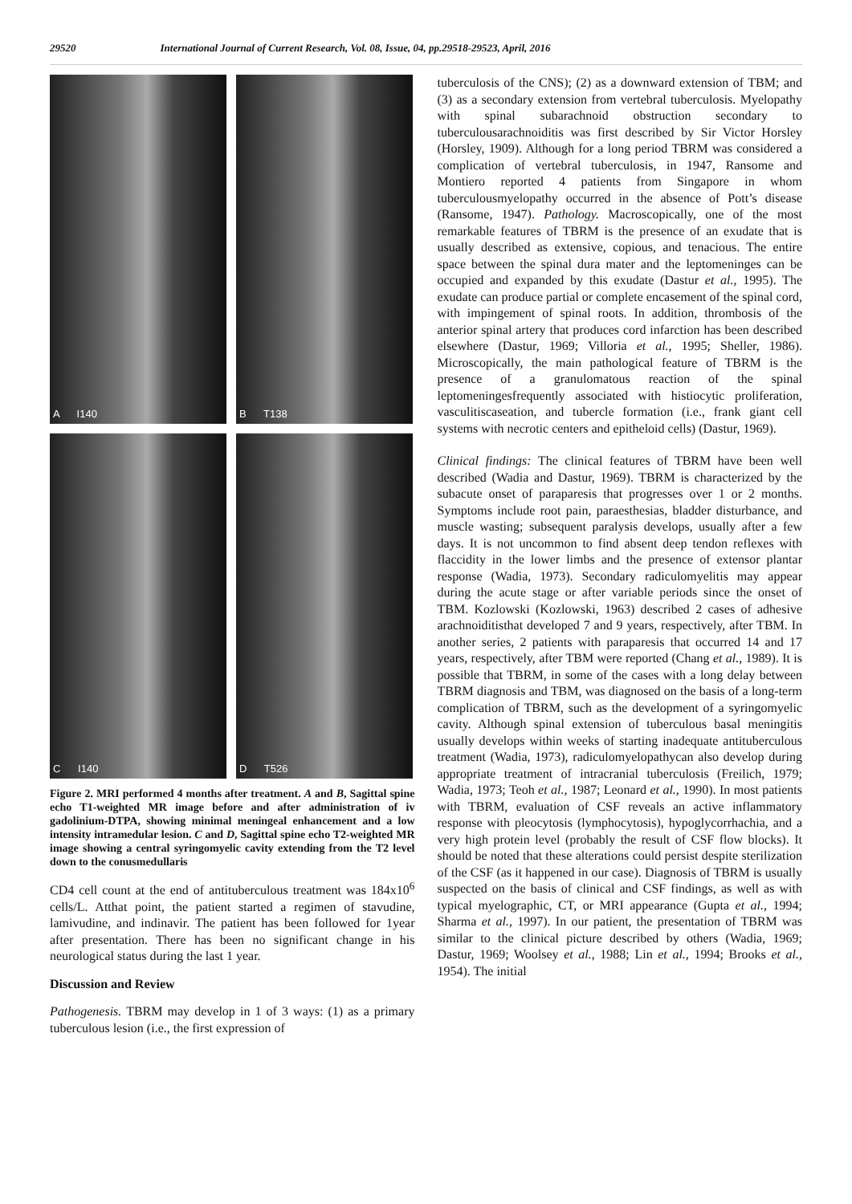29520 International Journal of Current Research, Vol. 08, Issue, 04, pp.29518-29523, April, 2016
A I140
B T138
C I140
D T526
Figure 2. MRI performed 4 months after treatment. A and B, Sagittal spine echo T1-weighted MR image before and after administration of iv gadolinium-DTPA, showing minimal meningeal enhancement and a low intensity intramedular lesion. C and D, Sagittal spine echo T2-weighted MR image showing a central syringomyelic cavity extending from the T2 level down to the conusmedullaris
CD4 cell count at the end of antituberculous treatment was 184x10<sup>6</sup> cells/L. Atthat point, the patient started a regimen of stavudine, lamivudine, and indinavir. The patient has been followed for 1year after presentation. There has been no significant change in his neurological status during the last 1 year.
Discussion and Review
Pathogenesis. TBRM may develop in 1 of 3 ways: (1) as a primary tuberculous lesion (i.e., the first expression of
tuberculosis of the CNS); (2) as a downward extension of TBM; and (3) as a secondary extension from vertebral tuberculosis. Myelopathy with spinal subarachnoid obstruction secondary to tuberculousarachnoiditis was first described by Sir Victor Horsley (Horsley, 1909). Although for a long period TBRM was considered a complication of vertebral tuberculosis, in 1947, Ransome and Montiero reported 4 patients from Singapore in whom tuberculousmyelopathy occurred in the absence of Pott’s disease (Ransome, 1947). Pathology. Macroscopically, one of the most remarkable features of TBRM is the presence of an exudate that is usually described as extensive, copious, and tenacious. The entire space between the spinal dura mater and the leptomeninges can be occupied and expanded by this exudate (Dastur et al., 1995). The exudate can produce partial or complete encasement of the spinal cord, with impingement of spinal roots. In addition, thrombosis of the anterior spinal artery that produces cord infarction has been described elsewhere (Dastur, 1969; Villoria et al., 1995; Sheller, 1986). Microscopically, the main pathological feature of TBRM is the presence of a granulomatous reaction of the spinal leptomeningesfrequently associated with histiocytic proliferation, vasculitiscaseation, and tubercle formation (i.e., frank giant cell systems with necrotic centers and epitheloid cells) (Dastur, 1969).
Clinical findings: The clinical features of TBRM have been well described (Wadia and Dastur, 1969). TBRM is characterized by the subacute onset of paraparesis that progresses over 1 or 2 months. Symptoms include root pain, paraesthesias, bladder disturbance, and muscle wasting; subsequent paralysis develops, usually after a few days. It is not uncommon to find absent deep tendon reflexes with flaccidity in the lower limbs and the presence of extensor plantar response (Wadia, 1973). Secondary radiculomyelitis may appear during the acute stage or after variable periods since the onset of TBM. Kozlowski (Kozlowski, 1963) described 2 cases of adhesive arachnoiditisthat developed 7 and 9 years, respectively, after TBM. In another series, 2 patients with paraparesis that occurred 14 and 17 years, respectively, after TBM were reported (Chang et al., 1989). It is possible that TBRM, in some of the cases with a long delay between TBRM diagnosis and TBM, was diagnosed on the basis of a long-term complication of TBRM, such as the development of a syringomyelic cavity. Although spinal extension of tuberculous basal meningitis usually develops within weeks of starting inadequate antituberculous treatment (Wadia, 1973), radiculomyelopathycan also develop during appropriate treatment of intracranial tuberculosis (Freilich, 1979; Wadia, 1973; Teoh et al., 1987; Leonard et al., 1990). In most patients with TBRM, evaluation of CSF reveals an active inflammatory response with pleocytosis (lymphocytosis), hypoglycorrhachia, and a very high protein level (probably the result of CSF flow blocks). It should be noted that these alterations could persist despite sterilization of the CSF (as it happened in our case). Diagnosis of TBRM is usually suspected on the basis of clinical and CSF findings, as well as with typical myelographic, CT, or MRI appearance (Gupta et al., 1994; Sharma et al., 1997). In our patient, the presentation of TBRM was similar to the clinical picture described by others (Wadia, 1969; Dastur, 1969; Woolsey et al., 1988; Lin et al., 1994; Brooks et al., 1954). The initial